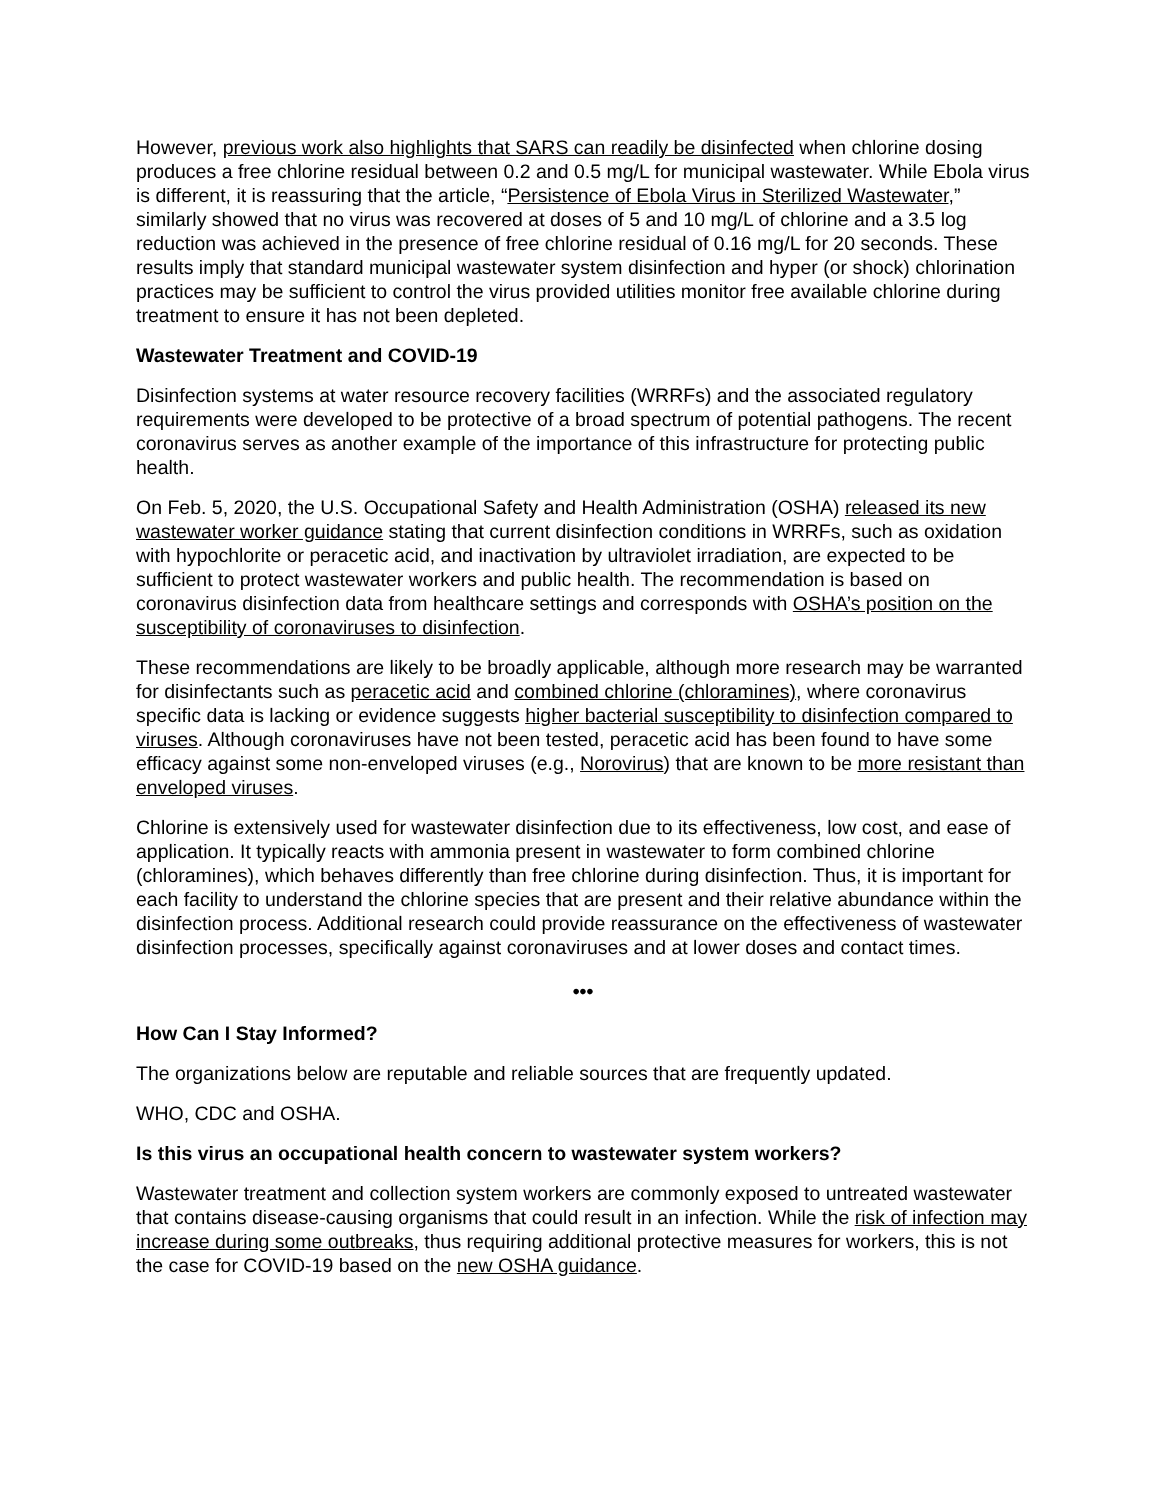However, previous work also highlights that SARS can readily be disinfected when chlorine dosing produces a free chlorine residual between 0.2 and 0.5 mg/L for municipal wastewater. While Ebola virus is different, it is reassuring that the article, “Persistence of Ebola Virus in Sterilized Wastewater,” similarly showed that no virus was recovered at doses of 5 and 10 mg/L of chlorine and a 3.5 log reduction was achieved in the presence of free chlorine residual of 0.16 mg/L for 20 seconds. These results imply that standard municipal wastewater system disinfection and hyper (or shock) chlorination practices may be sufficient to control the virus provided utilities monitor free available chlorine during treatment to ensure it has not been depleted.
Wastewater Treatment and COVID-19
Disinfection systems at water resource recovery facilities (WRRFs) and the associated regulatory requirements were developed to be protective of a broad spectrum of potential pathogens. The recent coronavirus serves as another example of the importance of this infrastructure for protecting public health.
On Feb. 5, 2020, the U.S. Occupational Safety and Health Administration (OSHA) released its new wastewater worker guidance stating that current disinfection conditions in WRRFs, such as oxidation with hypochlorite or peracetic acid, and inactivation by ultraviolet irradiation, are expected to be sufficient to protect wastewater workers and public health. The recommendation is based on coronavirus disinfection data from healthcare settings and corresponds with OSHA’s position on the susceptibility of coronaviruses to disinfection.
These recommendations are likely to be broadly applicable, although more research may be warranted for disinfectants such as peracetic acid and combined chlorine (chloramines), where coronavirus specific data is lacking or evidence suggests higher bacterial susceptibility to disinfection compared to viruses. Although coronaviruses have not been tested, peracetic acid has been found to have some efficacy against some non-enveloped viruses (e.g., Norovirus) that are known to be more resistant than enveloped viruses.
Chlorine is extensively used for wastewater disinfection due to its effectiveness, low cost, and ease of application. It typically reacts with ammonia present in wastewater to form combined chlorine (chloramines), which behaves differently than free chlorine during disinfection. Thus, it is important for each facility to understand the chlorine species that are present and their relative abundance within the disinfection process. Additional research could provide reassurance on the effectiveness of wastewater disinfection processes, specifically against coronaviruses and at lower doses and contact times.
•••
How Can I Stay Informed?
The organizations below are reputable and reliable sources that are frequently updated.
WHO, CDC and OSHA.
Is this virus an occupational health concern to wastewater system workers?
Wastewater treatment and collection system workers are commonly exposed to untreated wastewater that contains disease-causing organisms that could result in an infection. While the risk of infection may increase during some outbreaks, thus requiring additional protective measures for workers, this is not the case for COVID-19 based on the new OSHA guidance.